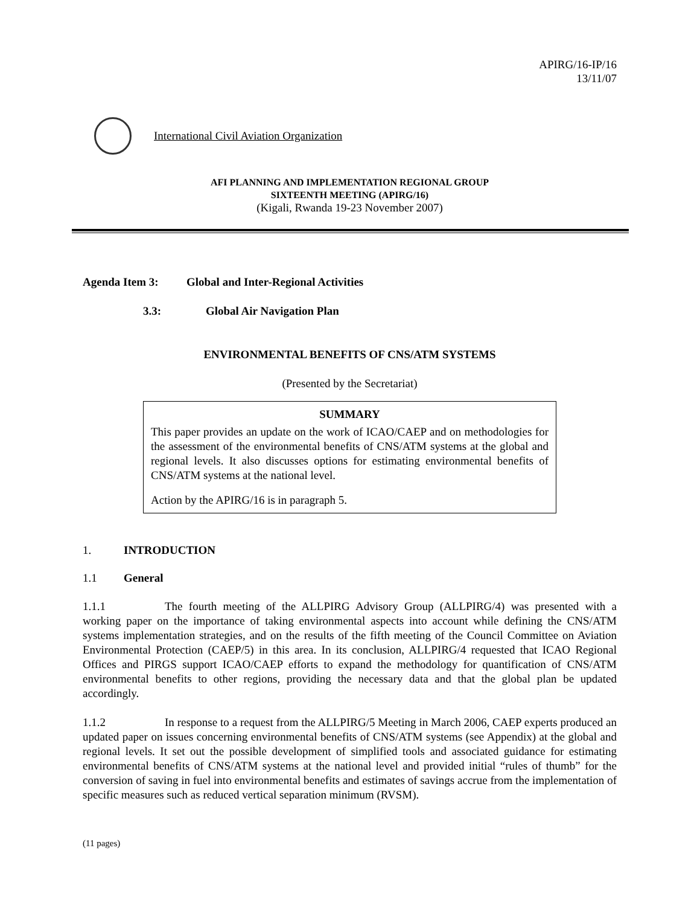APIRG/16-IP/16
13/11/07
International Civil Aviation Organization
AFI PLANNING AND IMPLEMENTATION REGIONAL GROUP
SIXTEENTH MEETING (APIRG/16)
(Kigali, Rwanda 19-23 November 2007)
Agenda Item 3: Global and Inter-Regional Activities
3.3: Global Air Navigation Plan
ENVIRONMENTAL BENEFITS OF CNS/ATM SYSTEMS
(Presented by the Secretariat)
SUMMARY
This paper provides an update on the work of ICAO/CAEP and on methodologies for the assessment of the environmental benefits of CNS/ATM systems at the global and regional levels. It also discusses options for estimating environmental benefits of CNS/ATM systems at the national level.
Action by the APIRG/16 is in paragraph 5.
1. INTRODUCTION
1.1 General
1.1.1 The fourth meeting of the ALLPIRG Advisory Group (ALLPIRG/4) was presented with a working paper on the importance of taking environmental aspects into account while defining the CNS/ATM systems implementation strategies, and on the results of the fifth meeting of the Council Committee on Aviation Environmental Protection (CAEP/5) in this area. In its conclusion, ALLPIRG/4 requested that ICAO Regional Offices and PIRGS support ICAO/CAEP efforts to expand the methodology for quantification of CNS/ATM environmental benefits to other regions, providing the necessary data and that the global plan be updated accordingly.
1.1.2 In response to a request from the ALLPIRG/5 Meeting in March 2006, CAEP experts produced an updated paper on issues concerning environmental benefits of CNS/ATM systems (see Appendix) at the global and regional levels. It set out the possible development of simplified tools and associated guidance for estimating environmental benefits of CNS/ATM systems at the national level and provided initial “rules of thumb” for the conversion of saving in fuel into environmental benefits and estimates of savings accrue from the implementation of specific measures such as reduced vertical separation minimum (RVSM).
(11 pages)